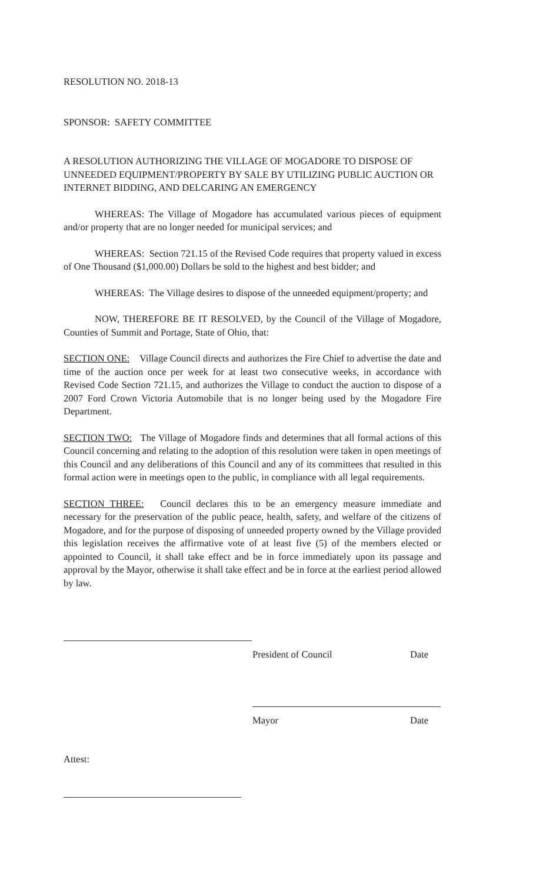RESOLUTION NO. 2018-13
SPONSOR: SAFETY COMMITTEE
A RESOLUTION AUTHORIZING THE VILLAGE OF MOGADORE TO DISPOSE OF UNNEEDED EQUIPMENT/PROPERTY BY SALE BY UTILIZING PUBLIC AUCTION OR INTERNET BIDDING, AND DELCARING AN EMERGENCY
WHEREAS: The Village of Mogadore has accumulated various pieces of equipment and/or property that are no longer needed for municipal services; and
WHEREAS: Section 721.15 of the Revised Code requires that property valued in excess of One Thousand ($1,000.00) Dollars be sold to the highest and best bidder; and
WHEREAS: The Village desires to dispose of the unneeded equipment/property; and
NOW, THEREFORE BE IT RESOLVED, by the Council of the Village of Mogadore, Counties of Summit and Portage, State of Ohio, that:
SECTION ONE: Village Council directs and authorizes the Fire Chief to advertise the date and time of the auction once per week for at least two consecutive weeks, in accordance with Revised Code Section 721.15, and authorizes the Village to conduct the auction to dispose of a 2007 Ford Crown Victoria Automobile that is no longer being used by the Mogadore Fire Department.
SECTION TWO: The Village of Mogadore finds and determines that all formal actions of this Council concerning and relating to the adoption of this resolution were taken in open meetings of this Council and any deliberations of this Council and any of its committees that resulted in this formal action were in meetings open to the public, in compliance with all legal requirements.
SECTION THREE: Council declares this to be an emergency measure immediate and necessary for the preservation of the public peace, health, safety, and welfare of the citizens of Mogadore, and for the purpose of disposing of unneeded property owned by the Village provided this legislation receives the affirmative vote of at least five (5) of the members elected or appointed to Council, it shall take effect and be in force immediately upon its passage and approval by the Mayor, otherwise it shall take effect and be in force at the earliest period allowed by law.
President of Council Date
Mayor Date
Attest: